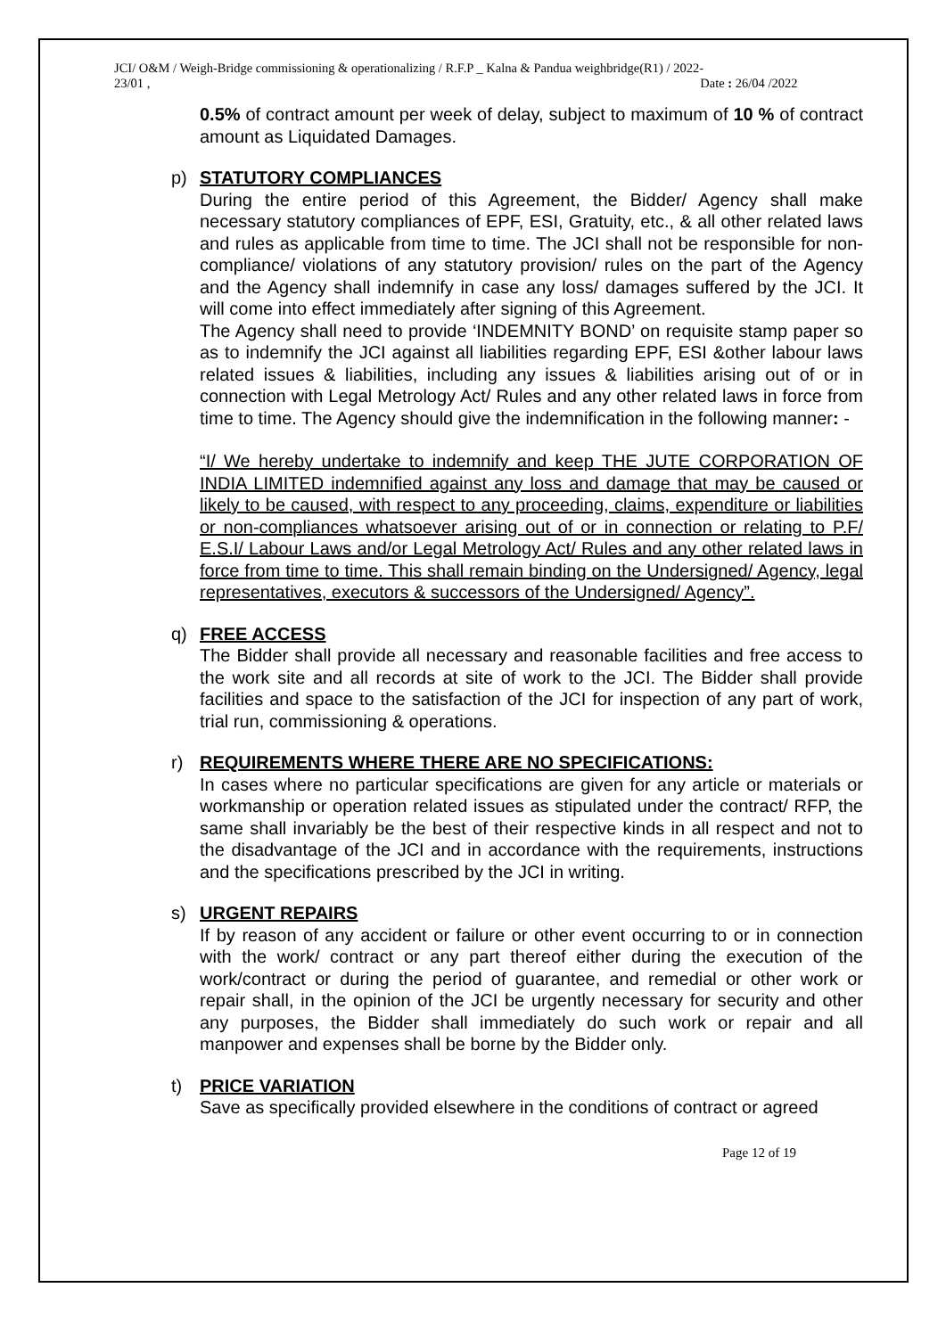JCI/ O&M / Weigh-Bridge commissioning & operationalizing / R.F.P _ Kalna & Pandua weighbridge(R1) / 2022-
23/01 ,
Date : 26/04 /2022
0.5% of contract amount per week of delay, subject to maximum of 10 % of contract amount as Liquidated Damages.
p)
STATUTORY COMPLIANCES
During the entire period of this Agreement, the Bidder/ Agency shall make necessary statutory compliances of EPF, ESI, Gratuity, etc., & all other related laws and rules as applicable from time to time. The JCI shall not be responsible for non-compliance/ violations of any statutory provision/ rules on the part of the Agency and the Agency shall indemnify in case any loss/ damages suffered by the JCI. It will come into effect immediately after signing of this Agreement.
The Agency shall need to provide ‘INDEMNITY BOND’ on requisite stamp paper so as to indemnify the JCI against all liabilities regarding EPF, ESI &other labour laws related issues & liabilities, including any issues & liabilities arising out of or in connection with Legal Metrology Act/ Rules and any other related laws in force from time to time. The Agency should give the indemnification in the following manner: -
“I/ We hereby undertake to indemnify and keep THE JUTE CORPORATION OF INDIA LIMITED indemnified against any loss and damage that may be caused or likely to be caused, with respect to any proceeding, claims, expenditure or liabilities or non-compliances whatsoever arising out of or in connection or relating to P.F/ E.S.I/ Labour Laws and/or Legal Metrology Act/ Rules and any other related laws in force from time to time. This shall remain binding on the Undersigned/ Agency, legal representatives, executors & successors of the Undersigned/ Agency”.
q)
FREE ACCESS
The Bidder shall provide all necessary and reasonable facilities and free access to the work site and all records at site of work to the JCI. The Bidder shall provide facilities and space to the satisfaction of the JCI for inspection of any part of work, trial run, commissioning & operations.
r)
REQUIREMENTS WHERE THERE ARE NO SPECIFICATIONS:
In cases where no particular specifications are given for any article or materials or workmanship or operation related issues as stipulated under the contract/ RFP, the same shall invariably be the best of their respective kinds in all respect and not to the disadvantage of the JCI and in accordance with the requirements, instructions and the specifications prescribed by the JCI in writing.
s)
URGENT REPAIRS
If by reason of any accident or failure or other event occurring to or in connection with the work/ contract or any part thereof either during the execution of the work/contract or during the period of guarantee, and remedial or other work or repair shall, in the opinion of the JCI be urgently necessary for security and other any purposes, the Bidder shall immediately do such work or repair and all manpower and expenses shall be borne by the Bidder only.
t)
PRICE VARIATION
Save as specifically provided elsewhere in the conditions of contract or agreed
Page 12 of 19